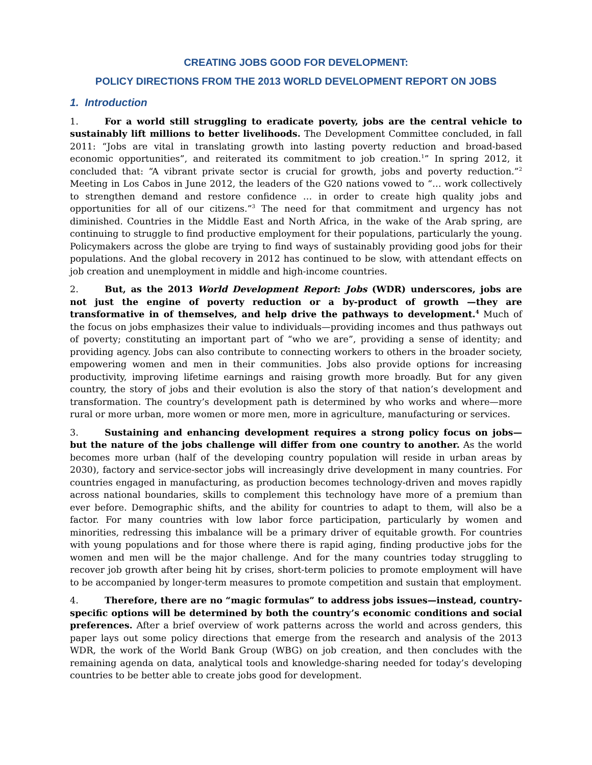CREATING JOBS GOOD FOR DEVELOPMENT:
POLICY DIRECTIONS FROM THE 2013 WORLD DEVELOPMENT REPORT ON JOBS
1. Introduction
1. For a world still struggling to eradicate poverty, jobs are the central vehicle to sustainably lift millions to better livelihoods. The Development Committee concluded, in fall 2011: “Jobs are vital in translating growth into lasting poverty reduction and broad-based economic opportunities”, and reiterated its commitment to job creation.<sup>1</sup>” In spring 2012, it concluded that: “A vibrant private sector is crucial for growth, jobs and poverty reduction.”<sup>2</sup> Meeting in Los Cabos in June 2012, the leaders of the G20 nations vowed to “… work collectively to strengthen demand and restore confidence … in order to create high quality jobs and opportunities for all of our citizens.”<sup>3</sup> The need for that commitment and urgency has not diminished. Countries in the Middle East and North Africa, in the wake of the Arab spring, are continuing to struggle to find productive employment for their populations, particularly the young. Policymakers across the globe are trying to find ways of sustainably providing good jobs for their populations. And the global recovery in 2012 has continued to be slow, with attendant effects on job creation and unemployment in middle and high-income countries.
2. But, as the 2013 World Development Report: Jobs (WDR) underscores, jobs are not just the engine of poverty reduction or a by-product of growth —they are transformative in of themselves, and help drive the pathways to development.<sup>4</sup> Much of the focus on jobs emphasizes their value to individuals—providing incomes and thus pathways out of poverty; constituting an important part of “who we are”, providing a sense of identity; and providing agency. Jobs can also contribute to connecting workers to others in the broader society, empowering women and men in their communities. Jobs also provide options for increasing productivity, improving lifetime earnings and raising growth more broadly. But for any given country, the story of jobs and their evolution is also the story of that nation’s development and transformation. The country’s development path is determined by who works and where—more rural or more urban, more women or more men, more in agriculture, manufacturing or services.
3. Sustaining and enhancing development requires a strong policy focus on jobs—but the nature of the jobs challenge will differ from one country to another. As the world becomes more urban (half of the developing country population will reside in urban areas by 2030), factory and service-sector jobs will increasingly drive development in many countries. For countries engaged in manufacturing, as production becomes technology-driven and moves rapidly across national boundaries, skills to complement this technology have more of a premium than ever before. Demographic shifts, and the ability for countries to adapt to them, will also be a factor. For many countries with low labor force participation, particularly by women and minorities, redressing this imbalance will be a primary driver of equitable growth. For countries with young populations and for those where there is rapid aging, finding productive jobs for the women and men will be the major challenge. And for the many countries today struggling to recover job growth after being hit by crises, short-term policies to promote employment will have to be accompanied by longer-term measures to promote competition and sustain that employment.
4. Therefore, there are no “magic formulas” to address jobs issues—instead, country-specific options will be determined by both the country’s economic conditions and social preferences. After a brief overview of work patterns across the world and across genders, this paper lays out some policy directions that emerge from the research and analysis of the 2013 WDR, the work of the World Bank Group (WBG) on job creation, and then concludes with the remaining agenda on data, analytical tools and knowledge-sharing needed for today’s developing countries to be better able to create jobs good for development.